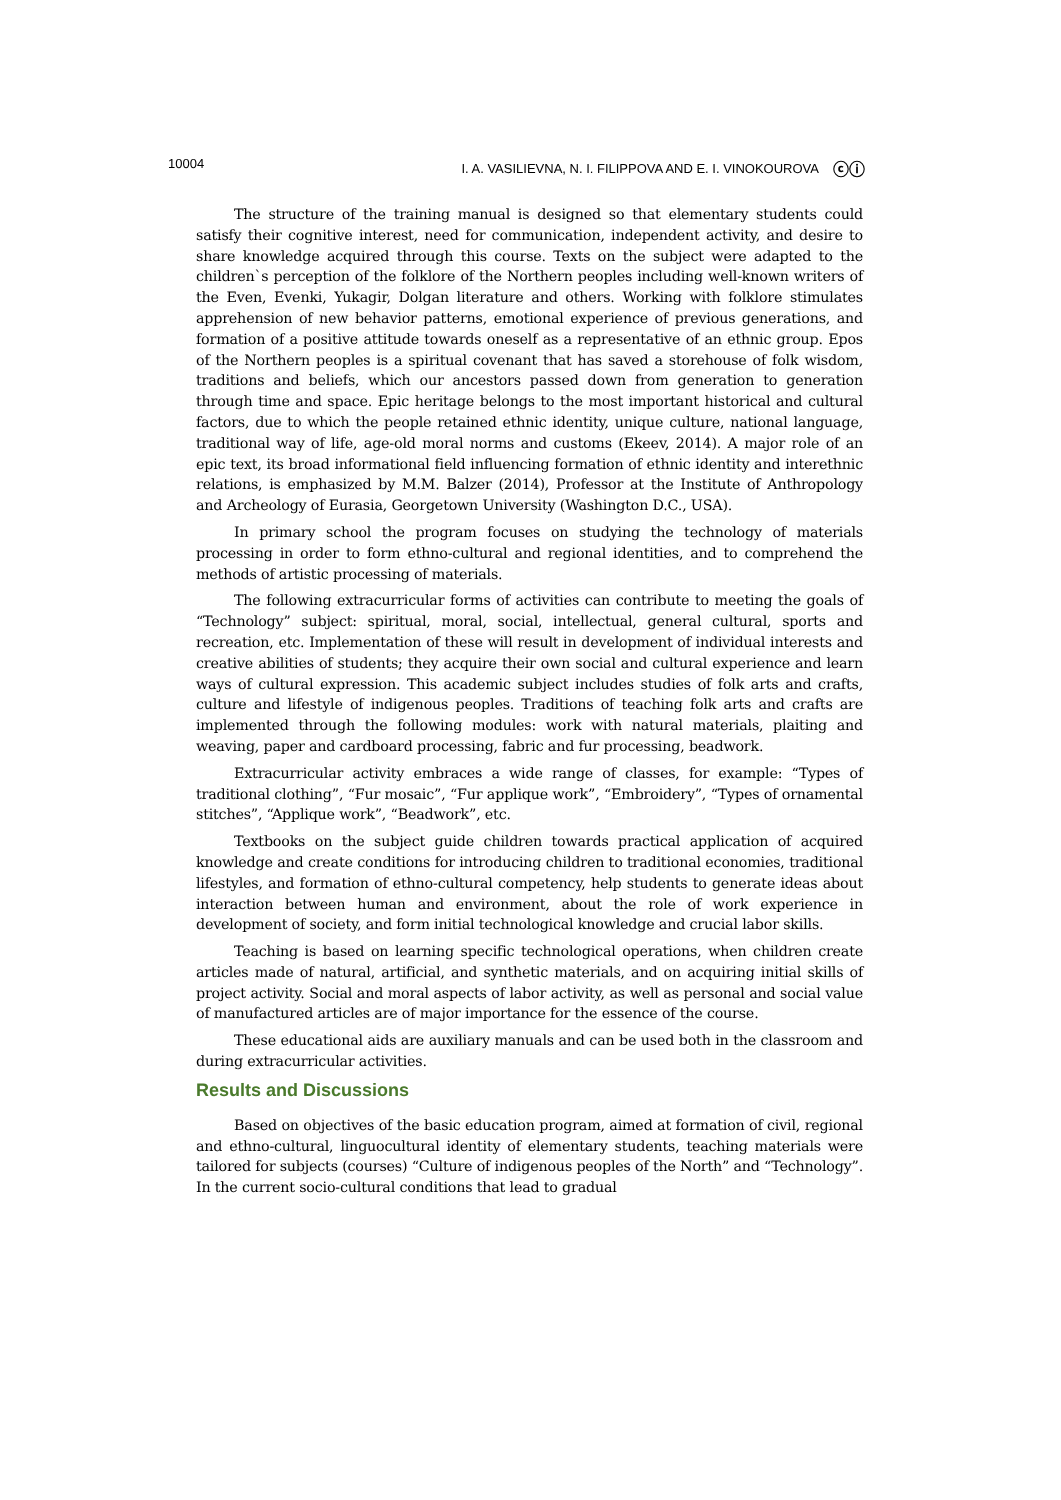10004 I. A. VASILIEVNA, N. I. FILIPPOVA AND E. I. VINOKOUROVA ⓒⓘ
The structure of the training manual is designed so that elementary students could satisfy their cognitive interest, need for communication, independent activity, and desire to share knowledge acquired through this course. Texts on the subject were adapted to the children`s perception of the folklore of the Northern peoples including well-known writers of the Even, Evenki, Yukagir, Dolgan literature and others. Working with folklore stimulates apprehension of new behavior patterns, emotional experience of previous generations, and formation of a positive attitude towards oneself as a representative of an ethnic group. Epos of the Northern peoples is a spiritual covenant that has saved a storehouse of folk wisdom, traditions and beliefs, which our ancestors passed down from generation to generation through time and space. Epic heritage belongs to the most important historical and cultural factors, due to which the people retained ethnic identity, unique culture, national language, traditional way of life, age-old moral norms and customs (Ekeev, 2014). A major role of an epic text, its broad informational field influencing formation of ethnic identity and interethnic relations, is emphasized by M.M. Balzer (2014), Professor at the Institute of Anthropology and Archeology of Eurasia, Georgetown University (Washington D.C., USA).
In primary school the program focuses on studying the technology of materials processing in order to form ethno-cultural and regional identities, and to comprehend the methods of artistic processing of materials.
The following extracurricular forms of activities can contribute to meeting the goals of “Technology” subject: spiritual, moral, social, intellectual, general cultural, sports and recreation, etc. Implementation of these will result in development of individual interests and creative abilities of students; they acquire their own social and cultural experience and learn ways of cultural expression. This academic subject includes studies of folk arts and crafts, culture and lifestyle of indigenous peoples. Traditions of teaching folk arts and crafts are implemented through the following modules: work with natural materials, plaiting and weaving, paper and cardboard processing, fabric and fur processing, beadwork.
Extracurricular activity embraces a wide range of classes, for example: “Types of traditional clothing”, “Fur mosaic”, “Fur applique work”, “Embroidery”, “Types of ornamental stitches”, “Applique work”, “Beadwork”, etc.
Textbooks on the subject guide children towards practical application of acquired knowledge and create conditions for introducing children to traditional economies, traditional lifestyles, and formation of ethno-cultural competency, help students to generate ideas about interaction between human and environment, about the role of work experience in development of society, and form initial technological knowledge and crucial labor skills.
Teaching is based on learning specific technological operations, when children create articles made of natural, artificial, and synthetic materials, and on acquiring initial skills of project activity. Social and moral aspects of labor activity, as well as personal and social value of manufactured articles are of major importance for the essence of the course.
These educational aids are auxiliary manuals and can be used both in the classroom and during extracurricular activities.
Results and Discussions
Based on objectives of the basic education program, aimed at formation of civil, regional and ethno-cultural, linguocultural identity of elementary students, teaching materials were tailored for subjects (courses) “Culture of indigenous peoples of the North” and “Technology”. In the current socio-cultural conditions that lead to gradual